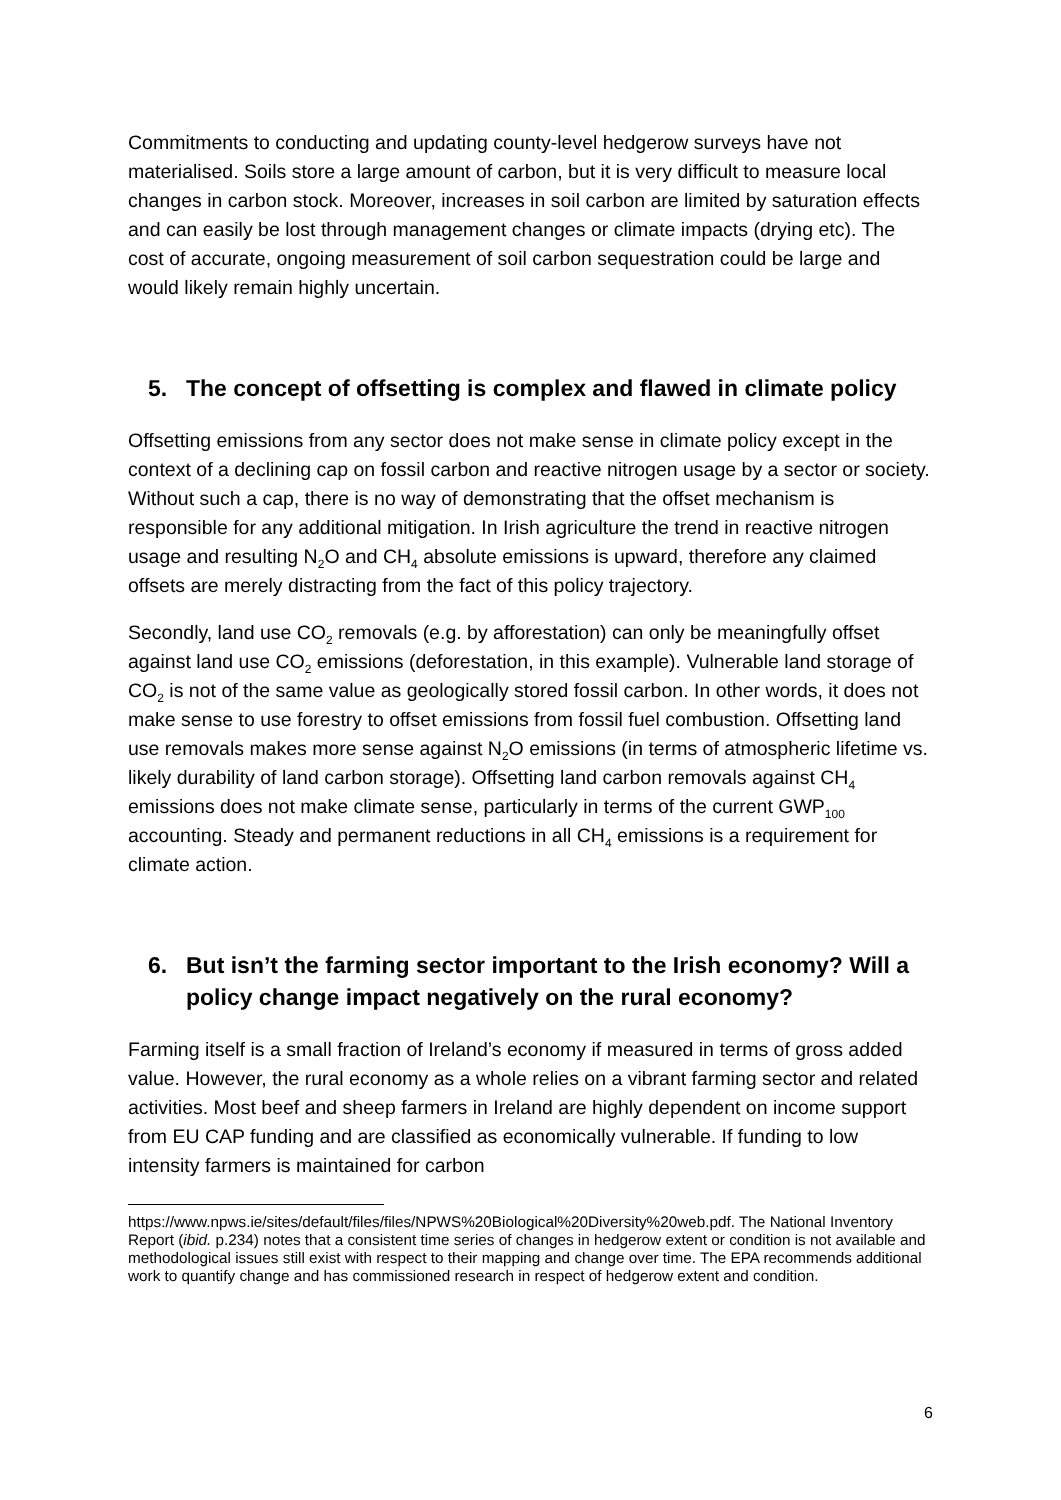Commitments to conducting and updating county-level hedgerow surveys have not materialised. Soils store a large amount of carbon, but it is very difficult to measure local changes in carbon stock. Moreover, increases in soil carbon are limited by saturation effects and can easily be lost through management changes or climate impacts (drying etc). The cost of accurate, ongoing measurement of soil carbon sequestration could be large and would likely remain highly uncertain.
5. The concept of offsetting is complex and flawed in climate policy
Offsetting emissions from any sector does not make sense in climate policy except in the context of a declining cap on fossil carbon and reactive nitrogen usage by a sector or society. Without such a cap, there is no way of demonstrating that the offset mechanism is responsible for any additional mitigation. In Irish agriculture the trend in reactive nitrogen usage and resulting N<sub>2</sub>O and CH<sub>4</sub> absolute emissions is upward, therefore any claimed offsets are merely distracting from the fact of this policy trajectory.
Secondly, land use CO<sub>2</sub> removals (e.g. by afforestation) can only be meaningfully offset against land use CO<sub>2</sub> emissions (deforestation, in this example). Vulnerable land storage of CO<sub>2</sub> is not of the same value as geologically stored fossil carbon. In other words, it does not make sense to use forestry to offset emissions from fossil fuel combustion. Offsetting land use removals makes more sense against N<sub>2</sub>O emissions (in terms of atmospheric lifetime vs. likely durability of land carbon storage). Offsetting land carbon removals against CH<sub>4</sub> emissions does not make climate sense, particularly in terms of the current GWP<sub>100</sub> accounting. Steady and permanent reductions in all CH<sub>4</sub> emissions is a requirement for climate action.
6. But isn’t the farming sector important to the Irish economy? Will a policy change impact negatively on the rural economy?
Farming itself is a small fraction of Ireland’s economy if measured in terms of gross added value. However, the rural economy as a whole relies on a vibrant farming sector and related activities. Most beef and sheep farmers in Ireland are highly dependent on income support from EU CAP funding and are classified as economically vulnerable. If funding to low intensity farmers is maintained for carbon
https://www.npws.ie/sites/default/files/files/NPWS%20Biological%20Diversity%20web.pdf. The National Inventory Report (ibid. p.234) notes that a consistent time series of changes in hedgerow extent or condition is not available and methodological issues still exist with respect to their mapping and change over time. The EPA recommends additional work to quantify change and has commissioned research in respect of hedgerow extent and condition.
6